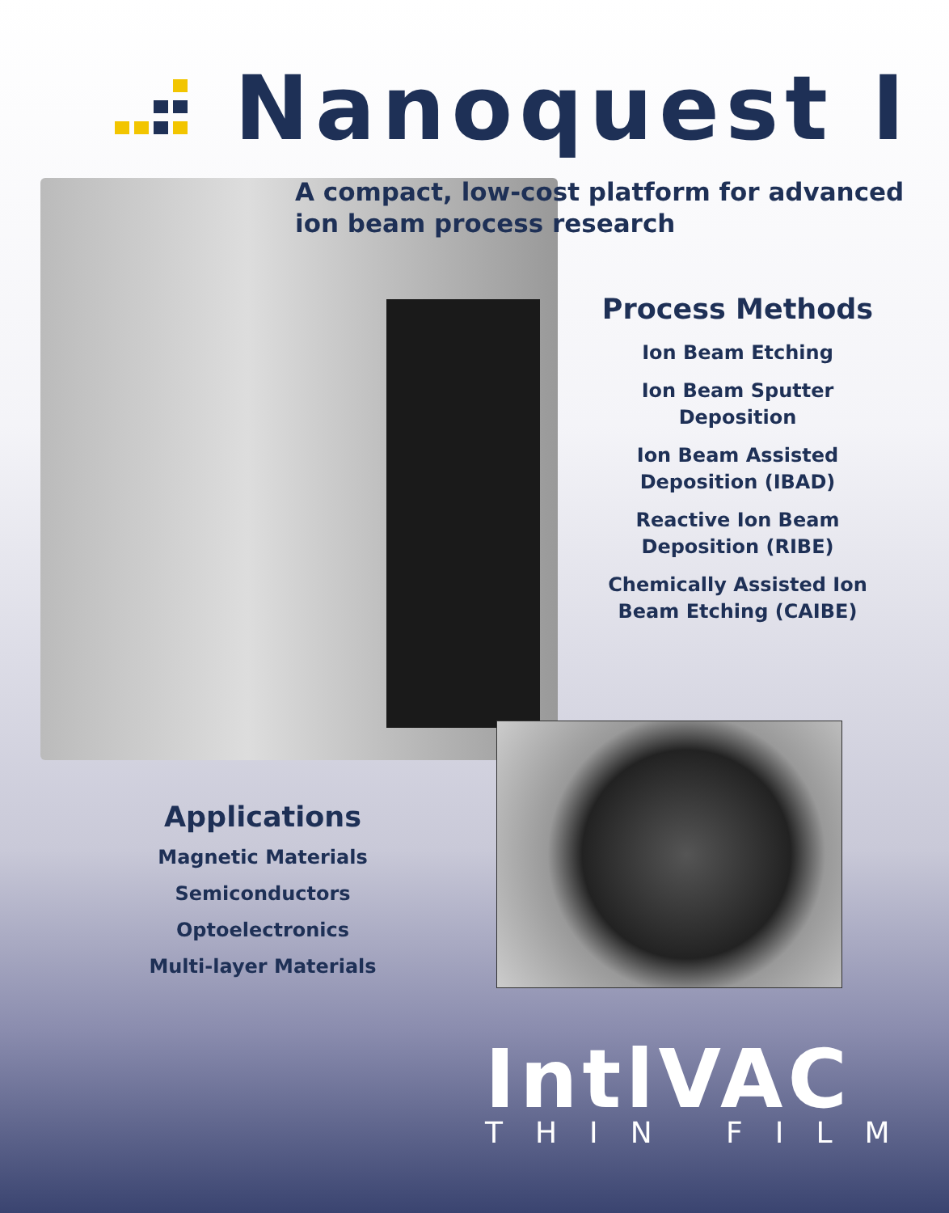Nanoquest I
A compact, low-cost platform for advanced
ion beam process research
Process Methods
Ion Beam Etching
Ion Beam Sputter
Deposition
Ion Beam Assisted
Deposition (IBAD)
Reactive Ion Beam
Deposition (RIBE)
Chemically Assisted Ion
Beam Etching (CAIBE)
Applications
Magnetic Materials
Semiconductors
Optoelectronics
Multi-layer Materials
IntlVAC
THIN FILM